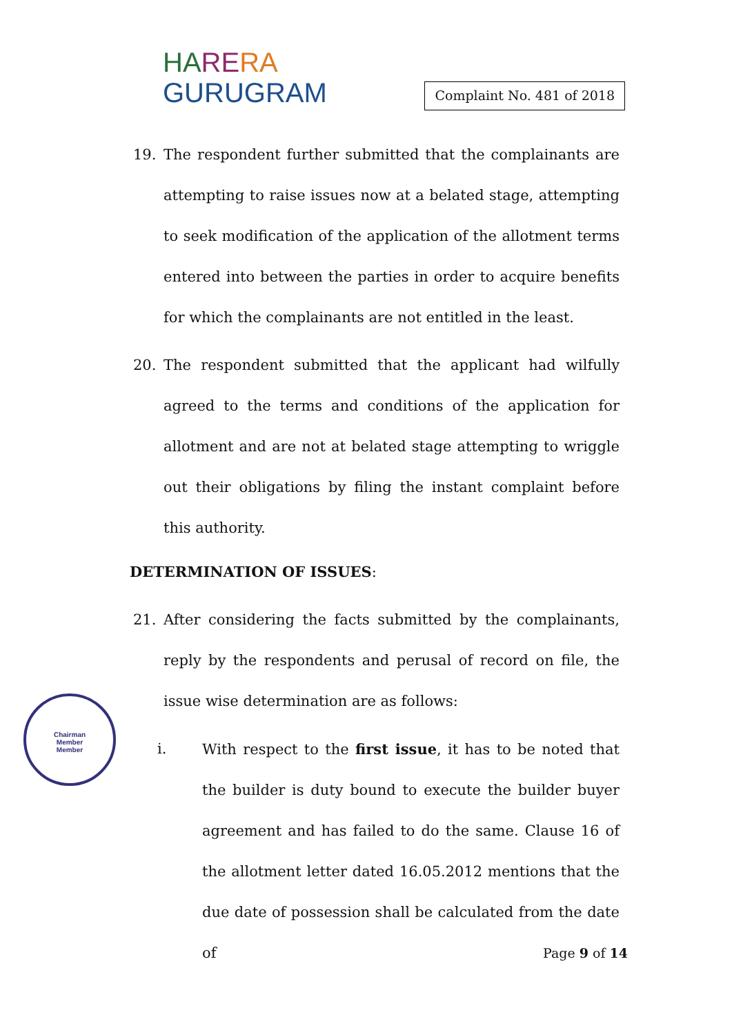HA RE RA
GURUGRAM
Complaint No. 481 of 2018
19. The respondent further submitted that the complainants are attempting to raise issues now at a belated stage, attempting to seek modification of the application of the allotment terms entered into between the parties in order to acquire benefits for which the complainants are not entitled in the least.
20. The respondent submitted that the applicant had wilfully agreed to the terms and conditions of the application for allotment and are not at belated stage attempting to wriggle out their obligations by filing the instant complaint before this authority.
DETERMINATION OF ISSUES:
21. After considering the facts submitted by the complainants, reply by the respondents and perusal of record on file, the issue wise determination are as follows:
i. With respect to the first issue, it has to be noted that the builder is duty bound to execute the builder buyer agreement and has failed to do the same. Clause 16 of the allotment letter dated 16.05.2012 mentions that the due date of possession shall be calculated from the date of
Chairman
Member
Member
Page 9 of 14